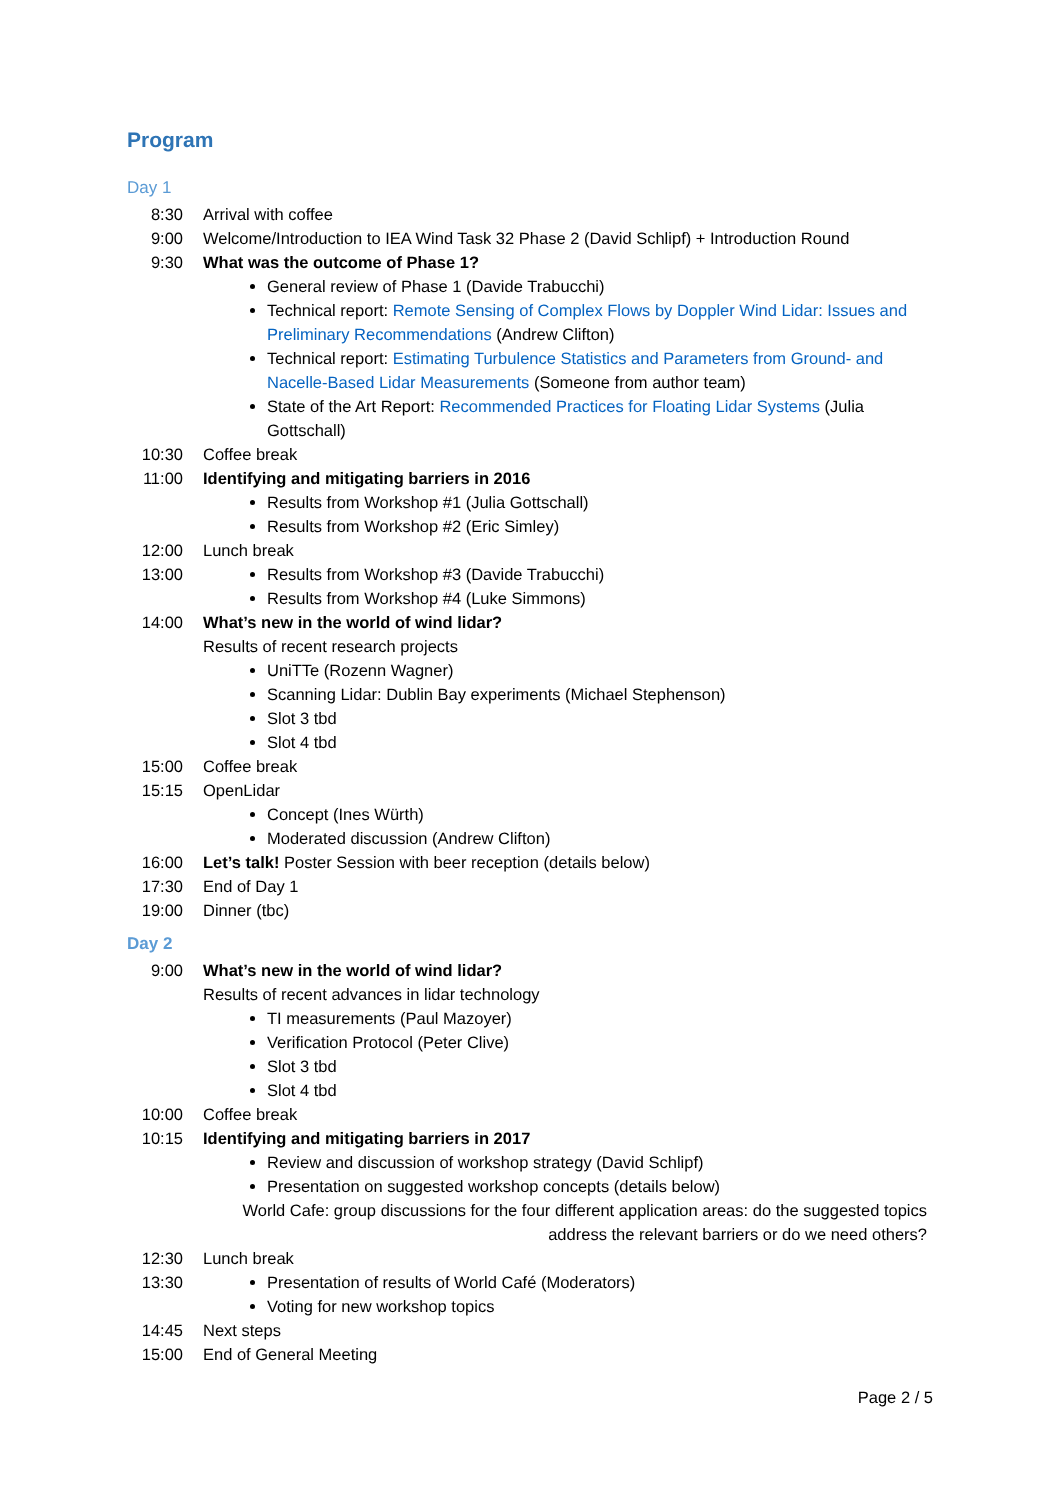Program
Day 1
8:30 Arrival with coffee
9:00 Welcome/Introduction to IEA Wind Task 32 Phase 2 (David Schlipf) + Introduction Round
9:30 What was the outcome of Phase 1?
General review of Phase 1 (Davide Trabucchi)
Technical report: Remote Sensing of Complex Flows by Doppler Wind Lidar: Issues and Preliminary Recommendations (Andrew Clifton)
Technical report: Estimating Turbulence Statistics and Parameters from Ground- and Nacelle-Based Lidar Measurements (Someone from author team)
State of the Art Report: Recommended Practices for Floating Lidar Systems (Julia Gottschall)
10:30 Coffee break
11:00 Identifying and mitigating barriers in 2016
Results from Workshop #1 (Julia Gottschall)
Results from Workshop #2 (Eric Simley)
12:00 Lunch break
13:00
Results from Workshop #3 (Davide Trabucchi)
Results from Workshop #4 (Luke Simmons)
14:00 What’s new in the world of wind lidar?
Results of recent research projects
UniTTe (Rozenn Wagner)
Scanning Lidar: Dublin Bay experiments (Michael Stephenson)
Slot 3 tbd
Slot 4 tbd
15:00 Coffee break
15:15 OpenLidar
Concept (Ines Würth)
Moderated discussion (Andrew Clifton)
16:00 Let’s talk! Poster Session with beer reception (details below)
17:30 End of Day 1
19:00 Dinner (tbc)
Day 2
9:00 What’s new in the world of wind lidar?
Results of recent advances in lidar technology
TI measurements (Paul Mazoyer)
Verification Protocol (Peter Clive)
Slot 3 tbd
Slot 4 tbd
10:00 Coffee break
10:15 Identifying and mitigating barriers in 2017
Review and discussion of workshop strategy (David Schlipf)
Presentation on suggested workshop concepts (details below)
World Cafe: group discussions for the four different application areas: do the suggested topics address the relevant barriers or do we need others?
12:30 Lunch break
13:30
Presentation of results of World Café (Moderators)
Voting for new workshop topics
14:45 Next steps
15:00 End of General Meeting
Page 2 / 5